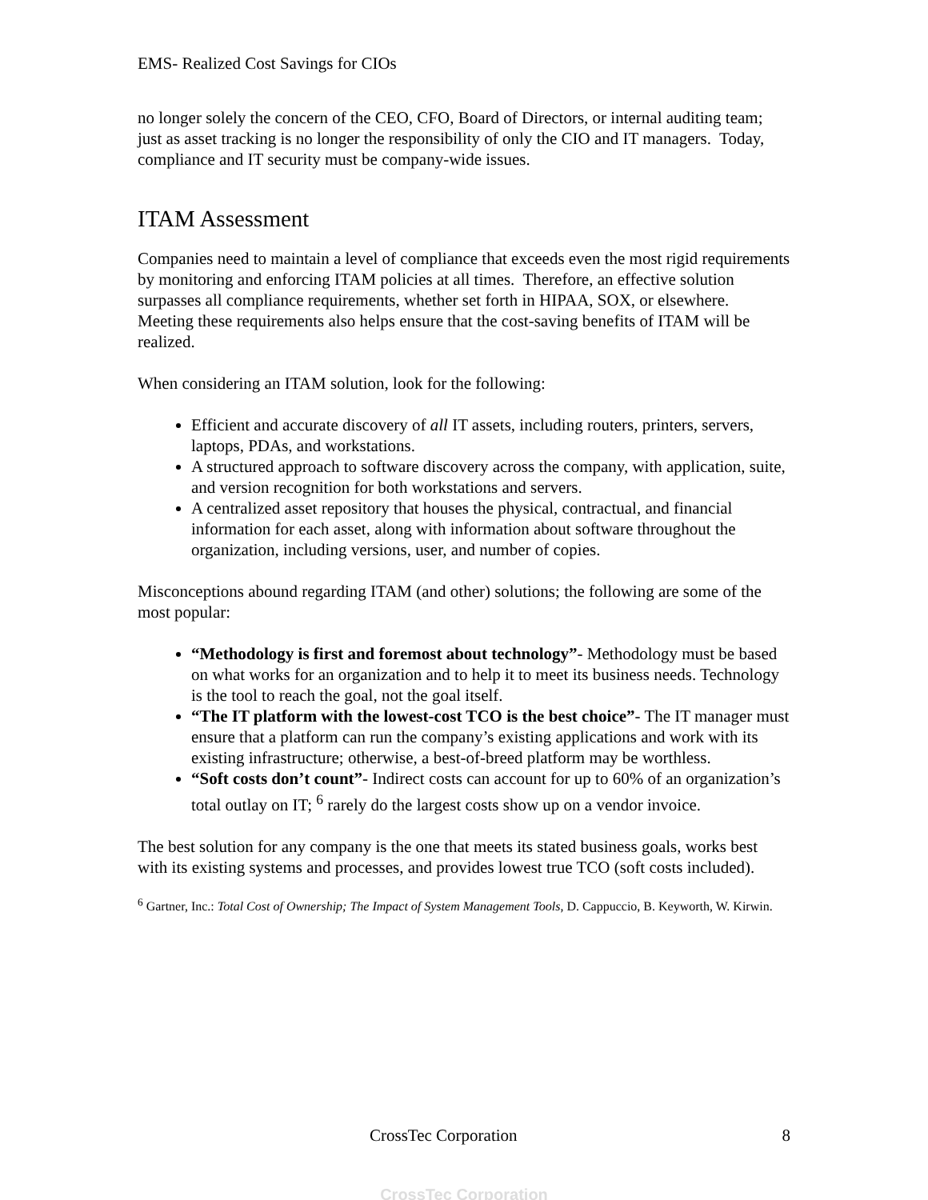EMS- Realized Cost Savings for CIOs
no longer solely the concern of the CEO, CFO, Board of Directors, or internal auditing team; just as asset tracking is no longer the responsibility of only the CIO and IT managers. Today, compliance and IT security must be company-wide issues.
ITAM Assessment
Companies need to maintain a level of compliance that exceeds even the most rigid requirements by monitoring and enforcing ITAM policies at all times. Therefore, an effective solution surpasses all compliance requirements, whether set forth in HIPAA, SOX, or elsewhere. Meeting these requirements also helps ensure that the cost-saving benefits of ITAM will be realized.
When considering an ITAM solution, look for the following:
Efficient and accurate discovery of all IT assets, including routers, printers, servers, laptops, PDAs, and workstations.
A structured approach to software discovery across the company, with application, suite, and version recognition for both workstations and servers.
A centralized asset repository that houses the physical, contractual, and financial information for each asset, along with information about software throughout the organization, including versions, user, and number of copies.
Misconceptions abound regarding ITAM (and other) solutions; the following are some of the most popular:
“Methodology is first and foremost about technology”- Methodology must be based on what works for an organization and to help it to meet its business needs. Technology is the tool to reach the goal, not the goal itself.
“The IT platform with the lowest-cost TCO is the best choice”- The IT manager must ensure that a platform can run the company’s existing applications and work with its existing infrastructure; otherwise, a best-of-breed platform may be worthless.
“Soft costs don’t count”- Indirect costs can account for up to 60% of an organization’s total outlay on IT; <sup>6</sup> rarely do the largest costs show up on a vendor invoice.
The best solution for any company is the one that meets its stated business goals, works best with its existing systems and processes, and provides lowest true TCO (soft costs included).
<sup>6</sup> Gartner, Inc.: Total Cost of Ownership; The Impact of System Management Tools, D. Cappuccio, B. Keyworth, W. Kirwin.
CrossTec Corporation 8
CrossTec Corporation